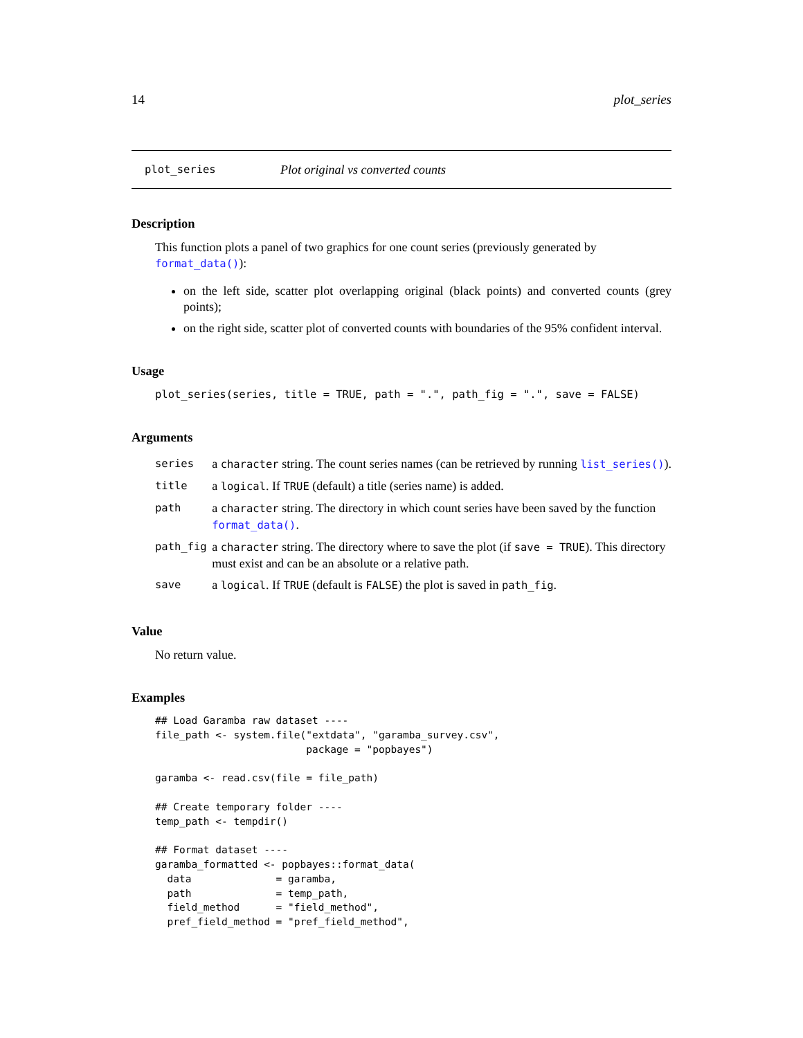14 plot_series
plot_series Plot original vs converted counts
Description
This function plots a panel of two graphics for one count series (previously generated by format_data()):
on the left side, scatter plot overlapping original (black points) and converted counts (grey points);
on the right side, scatter plot of converted counts with boundaries of the 95% confident interval.
Usage
plot_series(series, title = TRUE, path = ".", path_fig = ".", save = FALSE)
Arguments
| series | a character string. The count series names (can be retrieved by running list_series() ). |
| title | a logical . If TRUE (default) a title (series name) is added. |
| path | a character string. The directory in which count series have been saved by the function format_data() . |
| path_fig | a character string. The directory where to save the plot (if save = TRUE ). This directory must exist and can be an absolute or a relative path. |
| save | a logical . If TRUE (default is FALSE ) the plot is saved in path_fig . |
Value
No return value.
Examples
## Load Garamba raw dataset ----
file_path <- system.file("extdata", "garamba_survey.csv",
                         package = "popbayes")

garamba <- read.csv(file = file_path)

## Create temporary folder ----
temp_path <- tempdir()

## Format dataset ----
garamba_formatted <- popbayes::format_data(
  data              = garamba,
  path              = temp_path,
  field_method      = "field_method",
  pref_field_method = "pref_field_method",